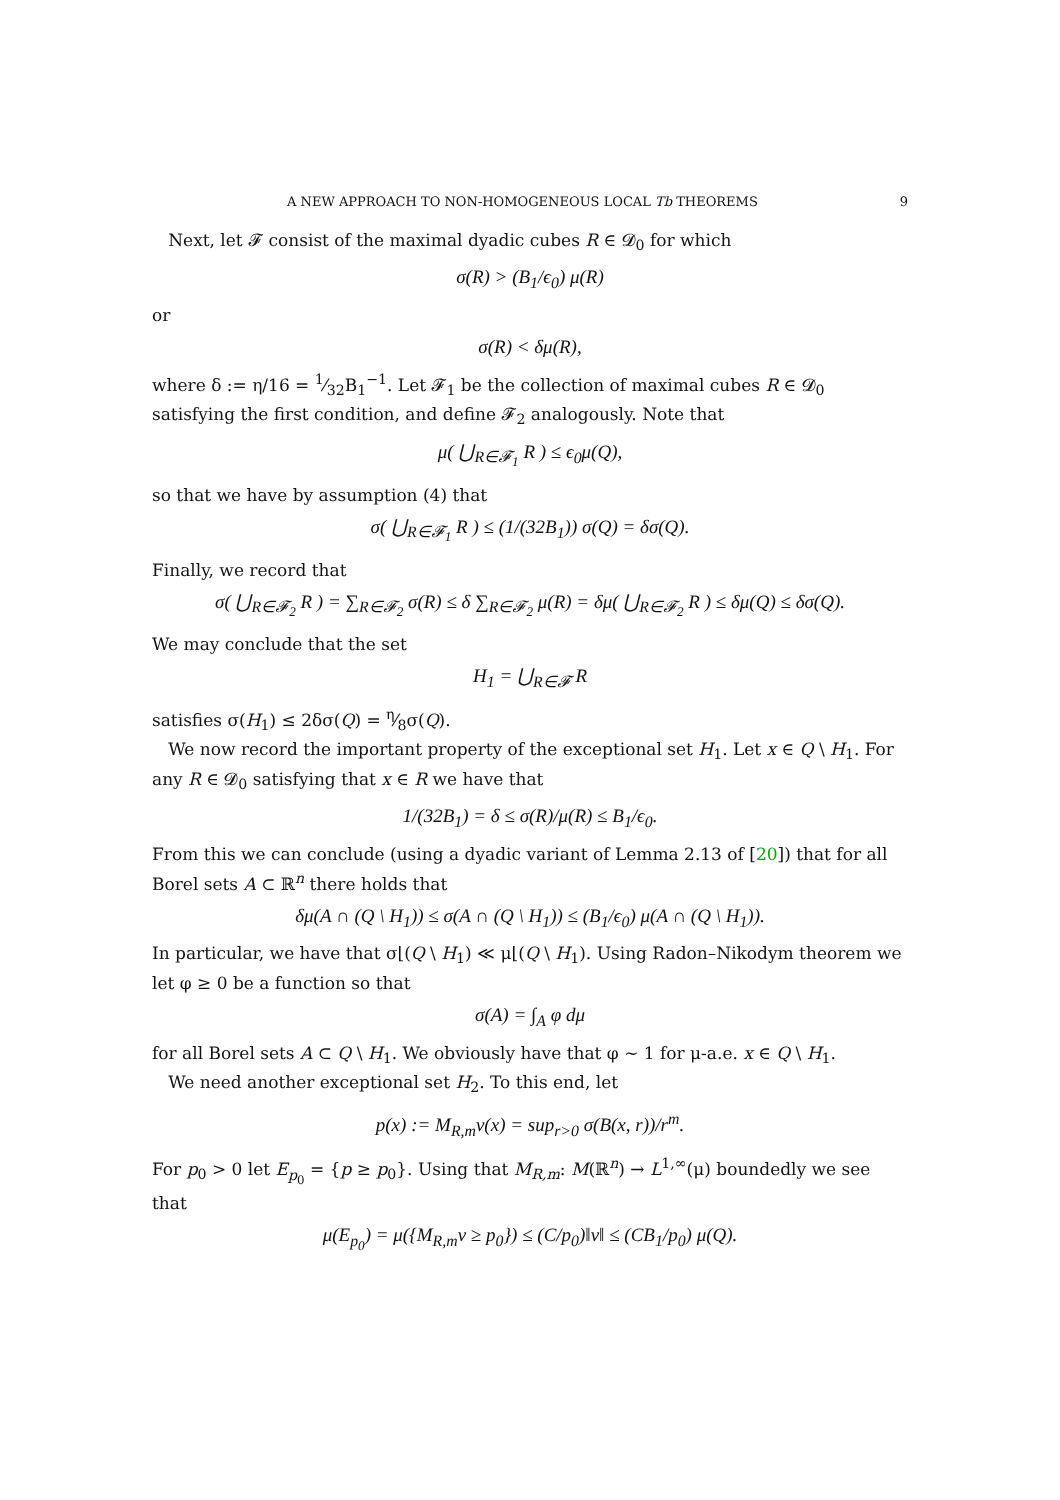A NEW APPROACH TO NON-HOMOGENEOUS LOCAL Tb THEOREMS 9
Next, let 𝓕 consist of the maximal dyadic cubes R ∈ 𝓓<sub>0</sub> for which
σ(R) > (B<sub>1</sub>/ϵ<sub>0</sub>) μ(R)
or
σ(R) < δμ(R),
where δ := η/16 = 1⁄32B<sub>1</sub><sup>−1</sup>. Let 𝓕<sub>1</sub> be the collection of maximal cubes R ∈ 𝓓<sub>0</sub> satisfying the first condition, and define 𝓕<sub>2</sub> analogously. Note that
μ( ⋃<sub>R∈𝓕<sub>1</sub></sub> R ) ≤ ϵ<sub>0</sub>μ(Q),
so that we have by assumption (4) that
σ( ⋃<sub>R∈𝓕<sub>1</sub></sub> R ) ≤ (1/(32B<sub>1</sub>)) σ(Q) = δσ(Q).
Finally, we record that
σ( ⋃<sub>R∈𝓕<sub>2</sub></sub> R ) = ∑<sub>R∈𝓕<sub>2</sub></sub> σ(R) ≤ δ ∑<sub>R∈𝓕<sub>2</sub></sub> μ(R) = δμ( ⋃<sub>R∈𝓕<sub>2</sub></sub> R ) ≤ δμ(Q) ≤ δσ(Q).
We may conclude that the set
H<sub>1</sub> = ⋃<sub>R∈𝓕</sub> R
satisfies σ(H<sub>1</sub>) ≤ 2δσ(Q) = η⁄8σ(Q).
We now record the important property of the exceptional set H<sub>1</sub>. Let x ∈ Q \ H<sub>1</sub>. For any R ∈ 𝓓<sub>0</sub> satisfying that x ∈ R we have that
1/(32B<sub>1</sub>) = δ ≤ σ(R)/μ(R) ≤ B<sub>1</sub>/ϵ<sub>0</sub>.
From this we can conclude (using a dyadic variant of Lemma 2.13 of [20]) that for all Borel sets A ⊂ ℝ<sup>n</sup> there holds that
δμ(A ∩ (Q \ H<sub>1</sub>)) ≤ σ(A ∩ (Q \ H<sub>1</sub>)) ≤ (B<sub>1</sub>/ϵ<sub>0</sub>) μ(A ∩ (Q \ H<sub>1</sub>)).
In particular, we have that σ⌊(Q \ H<sub>1</sub>) ≪ μ⌊(Q \ H<sub>1</sub>). Using Radon–Nikodym theorem we let φ ≥ 0 be a function so that
σ(A) = ∫<sub>A</sub> φ dμ
for all Borel sets A ⊂ Q \ H<sub>1</sub>. We obviously have that φ ∼ 1 for μ-a.e. x ∈ Q \ H<sub>1</sub>.
We need another exceptional set H<sub>2</sub>. To this end, let
p(x) := M<sub>R,m</sub>ν(x) = sup<sub>r>0</sub> σ(B(x, r))/r<sup>m</sup>.
For p<sub>0</sub> > 0 let E<sub>p<sub>0</sub></sub> = {p ≥ p<sub>0</sub>}. Using that M<sub>R,m</sub>: M(ℝ<sup>n</sup>) → L<sup>1,∞</sup>(μ) boundedly we see that
μ(E<sub>p<sub>0</sub></sub>) = μ({M<sub>R,m</sub>ν ≥ p<sub>0</sub>}) ≤ (C/p<sub>0</sub>)‖ν‖ ≤ (CB<sub>1</sub>/p<sub>0</sub>) μ(Q).